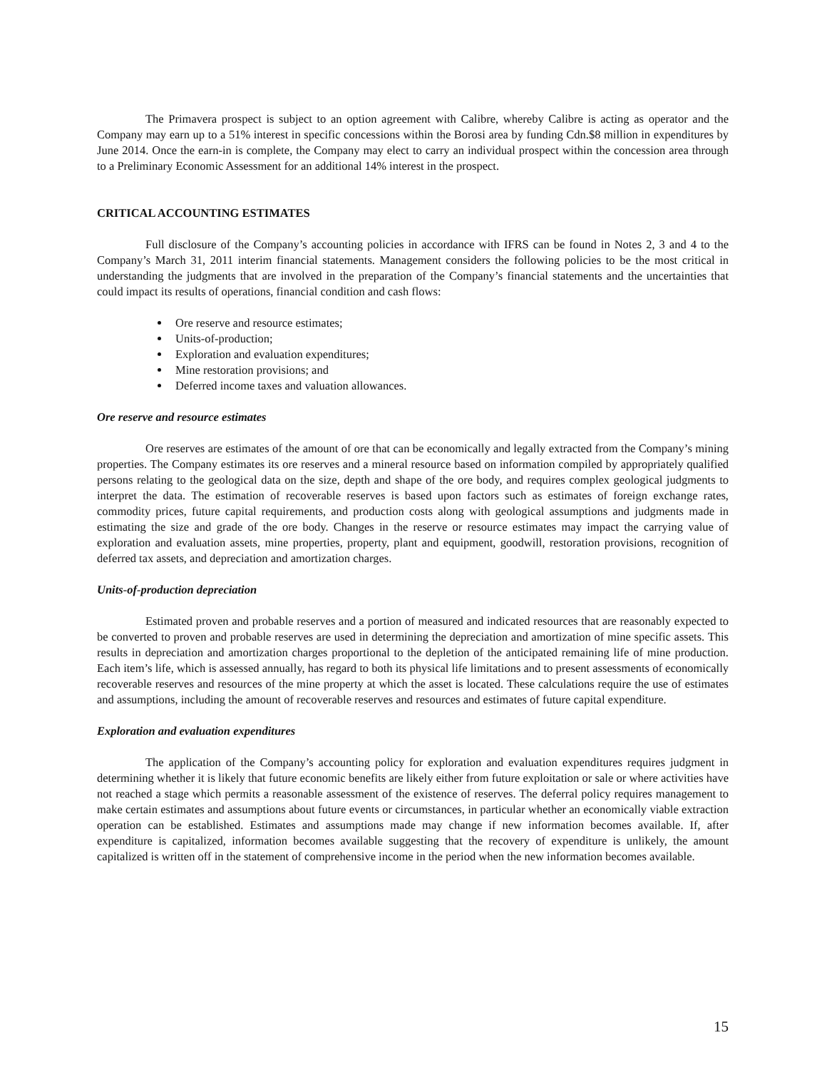The Primavera prospect is subject to an option agreement with Calibre, whereby Calibre is acting as operator and the Company may earn up to a 51% interest in specific concessions within the Borosi area by funding Cdn.$8 million in expenditures by June 2014. Once the earn-in is complete, the Company may elect to carry an individual prospect within the concession area through to a Preliminary Economic Assessment for an additional 14% interest in the prospect.
CRITICAL ACCOUNTING ESTIMATES
Full disclosure of the Company’s accounting policies in accordance with IFRS can be found in Notes 2, 3 and 4 to the Company’s March 31, 2011 interim financial statements. Management considers the following policies to be the most critical in understanding the judgments that are involved in the preparation of the Company’s financial statements and the uncertainties that could impact its results of operations, financial condition and cash flows:
Ore reserve and resource estimates;
Units-of-production;
Exploration and evaluation expenditures;
Mine restoration provisions; and
Deferred income taxes and valuation allowances.
Ore reserve and resource estimates
Ore reserves are estimates of the amount of ore that can be economically and legally extracted from the Company’s mining properties. The Company estimates its ore reserves and a mineral resource based on information compiled by appropriately qualified persons relating to the geological data on the size, depth and shape of the ore body, and requires complex geological judgments to interpret the data. The estimation of recoverable reserves is based upon factors such as estimates of foreign exchange rates, commodity prices, future capital requirements, and production costs along with geological assumptions and judgments made in estimating the size and grade of the ore body. Changes in the reserve or resource estimates may impact the carrying value of exploration and evaluation assets, mine properties, property, plant and equipment, goodwill, restoration provisions, recognition of deferred tax assets, and depreciation and amortization charges.
Units-of-production depreciation
Estimated proven and probable reserves and a portion of measured and indicated resources that are reasonably expected to be converted to proven and probable reserves are used in determining the depreciation and amortization of mine specific assets. This results in depreciation and amortization charges proportional to the depletion of the anticipated remaining life of mine production. Each item’s life, which is assessed annually, has regard to both its physical life limitations and to present assessments of economically recoverable reserves and resources of the mine property at which the asset is located. These calculations require the use of estimates and assumptions, including the amount of recoverable reserves and resources and estimates of future capital expenditure.
Exploration and evaluation expenditures
The application of the Company’s accounting policy for exploration and evaluation expenditures requires judgment in determining whether it is likely that future economic benefits are likely either from future exploitation or sale or where activities have not reached a stage which permits a reasonable assessment of the existence of reserves. The deferral policy requires management to make certain estimates and assumptions about future events or circumstances, in particular whether an economically viable extraction operation can be established. Estimates and assumptions made may change if new information becomes available. If, after expenditure is capitalized, information becomes available suggesting that the recovery of expenditure is unlikely, the amount capitalized is written off in the statement of comprehensive income in the period when the new information becomes available.
15